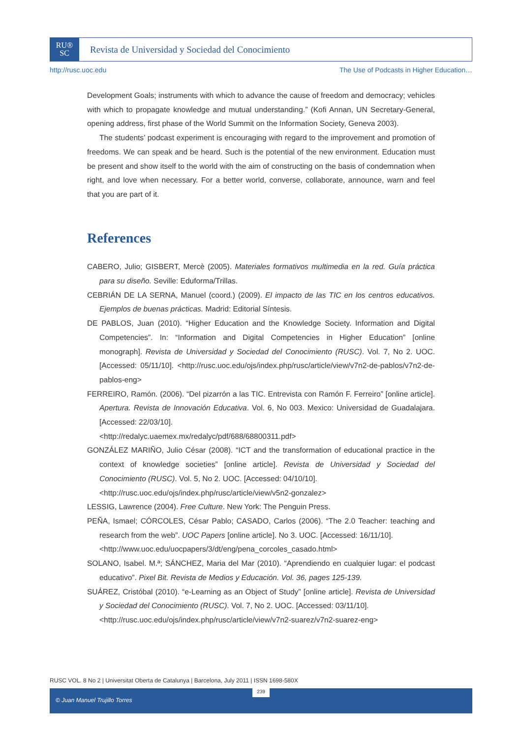RU®
SC
Revista de Universidad y Sociedad del Conocimiento
http://rusc.uoc.edu The Use of Podcasts in Higher Education…
Development Goals; instruments with which to advance the cause of freedom and democracy; vehicles with which to propagate knowledge and mutual understanding.” (Kofi Annan, UN Secretary-General, opening address, first phase of the World Summit on the Information Society, Geneva 2003).
The students’ podcast experiment is encouraging with regard to the improvement and promotion of freedoms. We can speak and be heard. Such is the potential of the new environment. Education must be present and show itself to the world with the aim of constructing on the basis of condemnation when right, and love when necessary. For a better world, converse, collaborate, announce, warn and feel that you are part of it.
References
CABERO, Julio; GISBERT, Mercè (2005). Materiales formativos multimedia en la red. Guía práctica para su diseño. Seville: Eduforma/Trillas.
CEBRIÁN DE LA SERNA, Manuel (coord.) (2009). El impacto de las TIC en los centros educativos. Ejemplos de buenas prácticas. Madrid: Editorial Síntesis.
DE PABLOS, Juan (2010). “Higher Education and the Knowledge Society. Information and Digital Competencies”. In: “Information and Digital Competencies in Higher Education” [online monograph]. Revista de Universidad y Sociedad del Conocimiento (RUSC). Vol. 7, No 2. UOC. [Accessed: 05/11/10]. <http://rusc.uoc.edu/ojs/index.php/rusc/article/view/v7n2-de-pablos/v7n2-de-pablos-eng>
FERREIRO, Ramón. (2006). “Del pizarrón a las TIC. Entrevista con Ramón F. Ferreiro” [online article]. Apertura. Revista de Innovación Educativa. Vol. 6, No 003. Mexico: Universidad de Guadalajara. [Accessed: 22/03/10].
<http://redalyc.uaemex.mx/redalyc/pdf/688/68800311.pdf>
GONZÁLEZ MARIÑO, Julio César (2008). “ICT and the transformation of educational practice in the context of knowledge societies” [online article]. Revista de Universidad y Sociedad del Conocimiento (RUSC). Vol. 5, No 2. UOC. [Accessed: 04/10/10].
<http://rusc.uoc.edu/ojs/index.php/rusc/article/view/v5n2-gonzalez>
LESSIG, Lawrence (2004). Free Culture. New York: The Penguin Press.
PEÑA, Ismael; CÓRCOLES, César Pablo; CASADO, Carlos (2006). “The 2.0 Teacher: teaching and research from the web”. UOC Papers [online article]. No 3. UOC. [Accessed: 16/11/10].
<http://www.uoc.edu/uocpapers/3/dt/eng/pena_corcoles_casado.html>
SOLANO, Isabel. M.ª; SÁNCHEZ, Maria del Mar (2010). “Aprendiendo en cualquier lugar: el podcast educativo”. Pixel Bit. Revista de Medios y Educación. Vol. 36, pages 125-139.
SUÁREZ, Cristóbal (2010). “e-Learning as an Object of Study” [online article]. Revista de Universidad y Sociedad del Conocimiento (RUSC). Vol. 7, No 2. UOC. [Accessed: 03/11/10].
<http://rusc.uoc.edu/ojs/index.php/rusc/article/view/v7n2-suarez/v7n2-suarez-eng>
RUSC VOL. 8 No 2 | Universitat Oberta de Catalunya | Barcelona, July 2011 | ISSN 1698-580X
© Juan Manuel Trujillo Torres 239